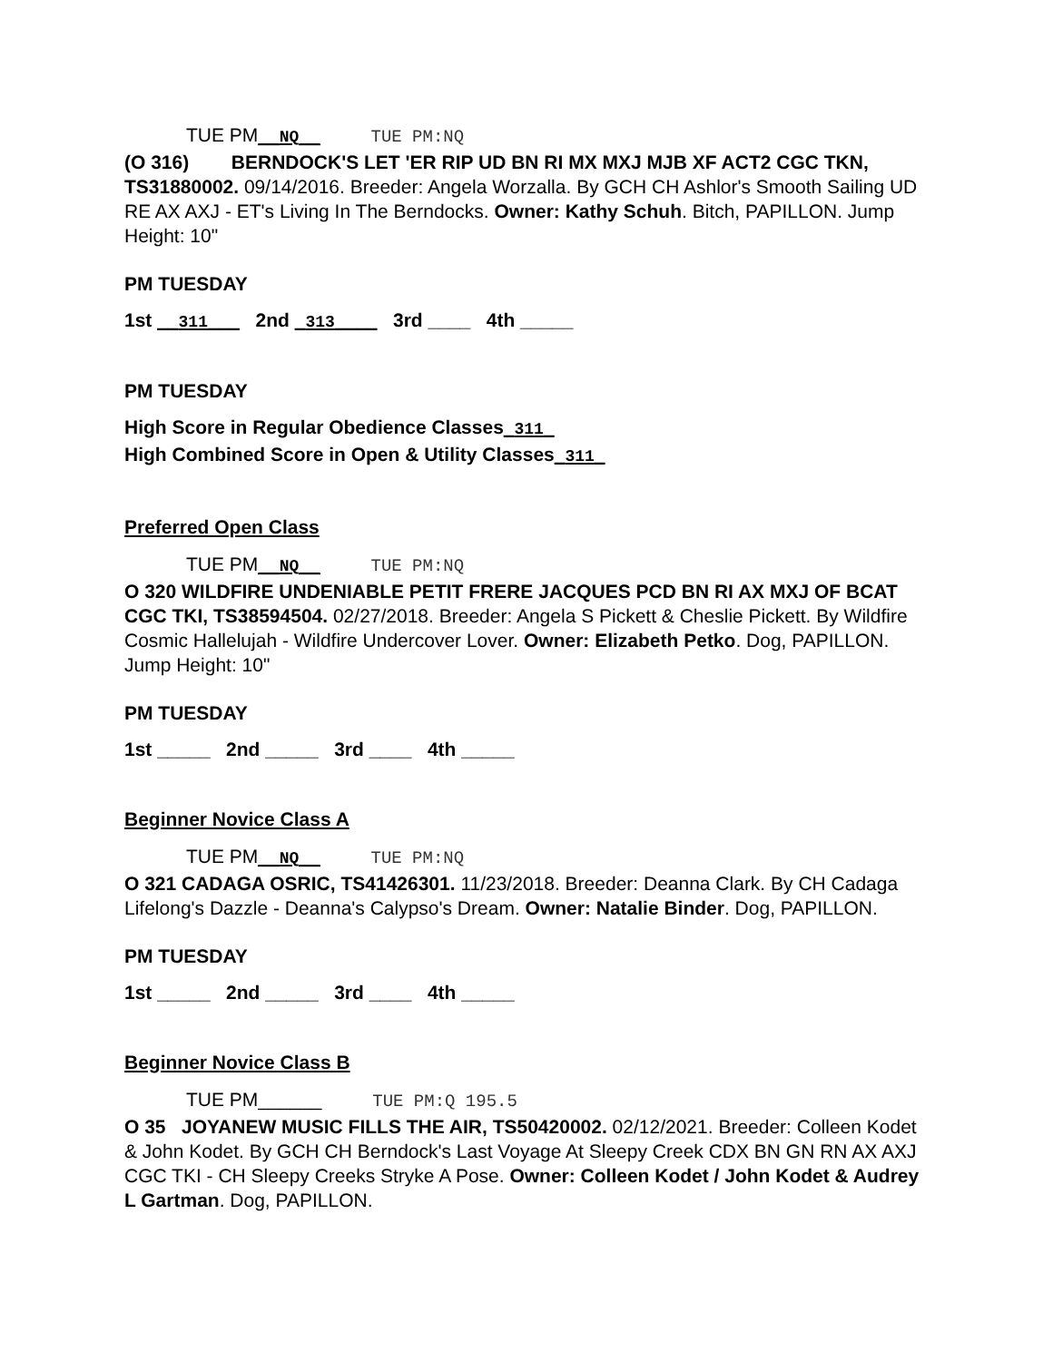TUE PM__NQ__ TUE PM:NQ
(O 316) BERNDOCK'S LET 'ER RIP UD BN RI MX MXJ MJB XF ACT2 CGC TKN, TS31880002. 09/14/2016. Breeder: Angela Worzalla. By GCH CH Ashlor's Smooth Sailing UD RE AX AXJ - ET's Living In The Berndocks. Owner: Kathy Schuh. Bitch, PAPILLON. Jump Height: 10"
PM TUESDAY
1st __311___ 2nd _313____ 3rd ____ 4th _____
PM TUESDAY
High Score in Regular Obedience Classes_311_
High Combined Score in Open & Utility Classes_311_
Preferred Open Class
TUE PM__NQ__ TUE PM:NQ
O 320 WILDFIRE UNDENIABLE PETIT FRERE JACQUES PCD BN RI AX MXJ OF BCAT CGC TKI, TS38594504. 02/27/2018. Breeder: Angela S Pickett & Cheslie Pickett. By Wildfire Cosmic Hallelujah - Wildfire Undercover Lover. Owner: Elizabeth Petko. Dog, PAPILLON. Jump Height: 10"
PM TUESDAY
1st _____ 2nd _____ 3rd ____ 4th _____
Beginner Novice Class A
TUE PM__NQ__ TUE PM:NQ
O 321 CADAGA OSRIC, TS41426301. 11/23/2018. Breeder: Deanna Clark. By CH Cadaga Lifelong's Dazzle - Deanna's Calypso's Dream. Owner: Natalie Binder. Dog, PAPILLON.
PM TUESDAY
1st _____ 2nd _____ 3rd ____ 4th _____
Beginner Novice Class B
TUE PM______ TUE PM:Q 195.5
O 35 JOYANEW MUSIC FILLS THE AIR, TS50420002. 02/12/2021. Breeder: Colleen Kodet & John Kodet. By GCH CH Berndock's Last Voyage At Sleepy Creek CDX BN GN RN AX AXJ CGC TKI - CH Sleepy Creeks Stryke A Pose. Owner: Colleen Kodet / John Kodet & Audrey L Gartman. Dog, PAPILLON.